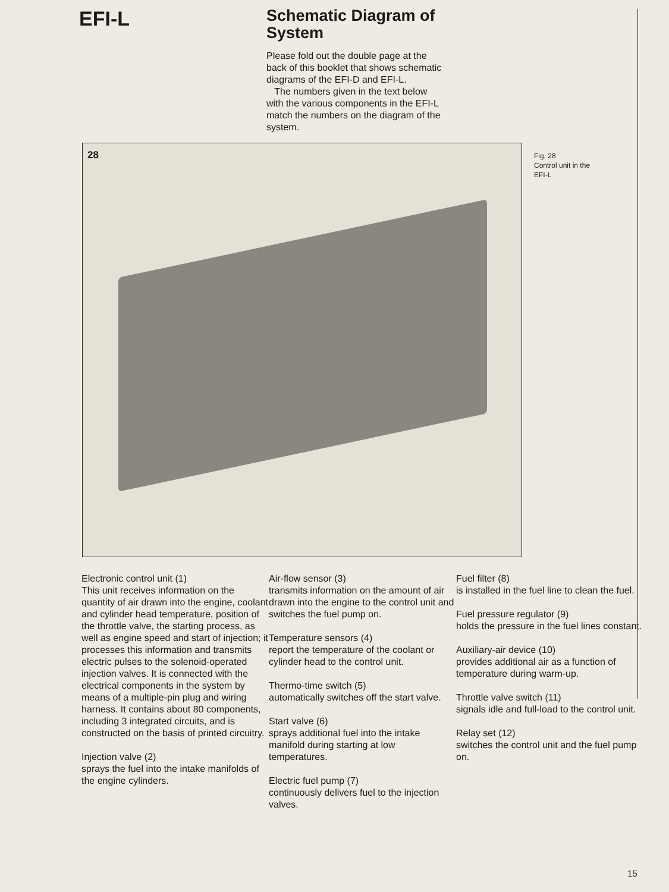EFI-L
Schematic Diagram of System
Please fold out the double page at the back of this booklet that shows schematic diagrams of the EFI-D and EFI-L.
The numbers given in the text below with the various components in the EFI-L match the numbers on the diagram of the system.
28
Fig. 28
Control unit in the
EFI-L
Electronic control unit (1)
This unit receives information on the quantity of air drawn into the engine, coolant and cylinder head temperature, position of the throttle valve, the starting process, as well as engine speed and start of injection; it processes this information and transmits electric pulses to the solenoid-operated injection valves. It is connected with the electrical components in the system by means of a multiple-pin plug and wiring harness. It contains about 80 components, including 3 integrated circuits, and is constructed on the basis of printed circuitry.
Injection valve (2)
sprays the fuel into the intake manifolds of the engine cylinders.
Air-flow sensor (3)
transmits information on the amount of air drawn into the engine to the control unit and switches the fuel pump on.
Temperature sensors (4)
report the temperature of the coolant or cylinder head to the control unit.
Thermo-time switch (5)
automatically switches off the start valve.
Start valve (6)
sprays additional fuel into the intake manifold during starting at low temperatures.
Electric fuel pump (7)
continuously delivers fuel to the injection valves.
Fuel filter (8)
is installed in the fuel line to clean the fuel.
Fuel pressure regulator (9)
holds the pressure in the fuel lines constant.
Auxiliary-air device (10)
provides additional air as a function of temperature during warm-up.
Throttle valve switch (11)
signals idle and full-load to the control unit.
Relay set (12)
switches the control unit and the fuel pump on.
15